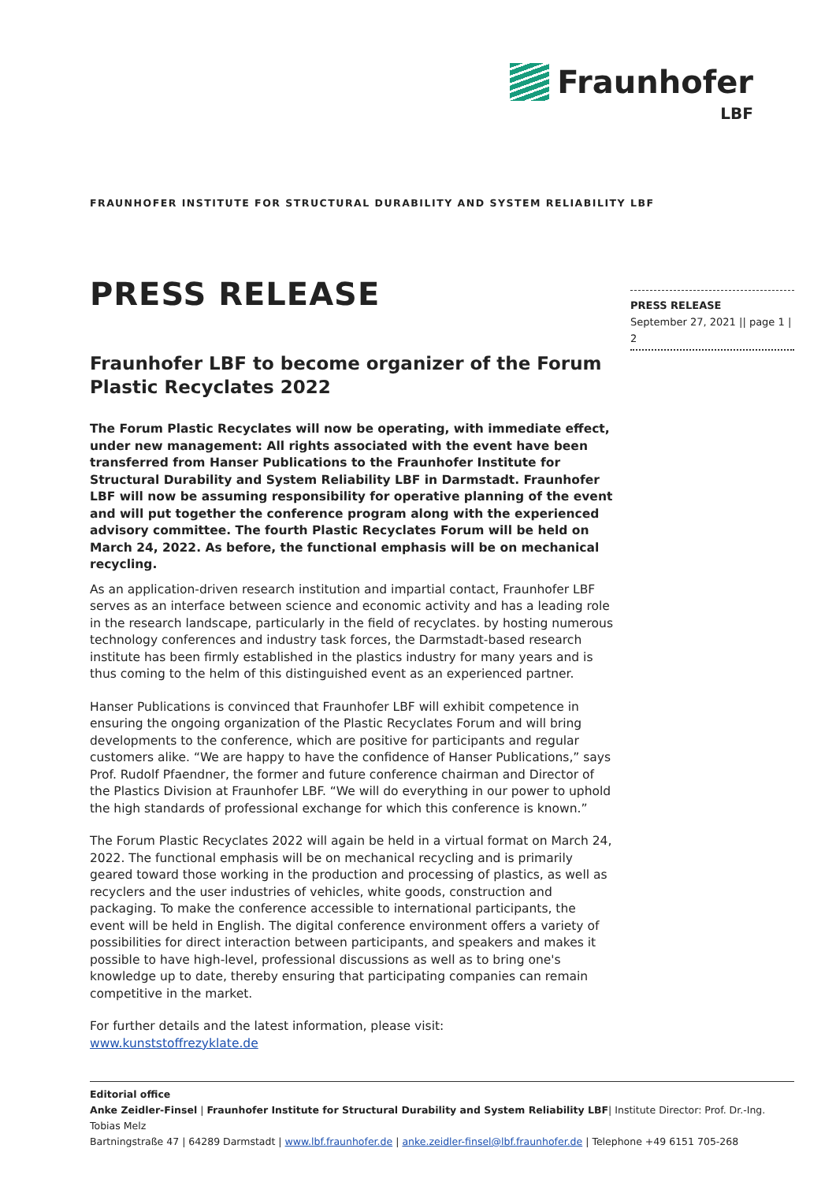Fraunhofer
LBF
FRAUNHOFER INSTITUTE FOR STRUCTURAL DURABILITY AND SYSTEM RELIABILITY LBF
PRESS RELEASE
September 27, 2021 || page 1 | 2
PRESS RELEASE
Fraunhofer LBF to become organizer of the Forum Plastic Recyclates 2022
The Forum Plastic Recyclates will now be operating, with immediate effect, under new management: All rights associated with the event have been transferred from Hanser Publications to the Fraunhofer Institute for Structural Durability and System Reliability LBF in Darmstadt. Fraunhofer LBF will now be assuming responsibility for operative planning of the event and will put together the conference program along with the experienced advisory committee. The fourth Plastic Recyclates Forum will be held on March 24, 2022. As before, the functional emphasis will be on mechanical recycling.
As an application-driven research institution and impartial contact, Fraunhofer LBF serves as an interface between science and economic activity and has a leading role in the research landscape, particularly in the field of recyclates. by hosting numerous technology conferences and industry task forces, the Darmstadt-based research institute has been firmly established in the plastics industry for many years and is thus coming to the helm of this distinguished event as an experienced partner.
Hanser Publications is convinced that Fraunhofer LBF will exhibit competence in ensuring the ongoing organization of the Plastic Recyclates Forum and will bring developments to the conference, which are positive for participants and regular customers alike. “We are happy to have the confidence of Hanser Publications,” says Prof. Rudolf Pfaendner, the former and future conference chairman and Director of the Plastics Division at Fraunhofer LBF. “We will do everything in our power to uphold the high standards of professional exchange for which this conference is known.”
The Forum Plastic Recyclates 2022 will again be held in a virtual format on March 24, 2022. The functional emphasis will be on mechanical recycling and is primarily geared toward those working in the production and processing of plastics, as well as recyclers and the user industries of vehicles, white goods, construction and packaging. To make the conference accessible to international participants, the event will be held in English. The digital conference environment offers a variety of possibilities for direct interaction between participants, and speakers and makes it possible to have high-level, professional discussions as well as to bring one's knowledge up to date, thereby ensuring that participating companies can remain competitive in the market.
For further details and the latest information, please visit: www.kunststoffrezyklate.de
Editorial office
Anke Zeidler-Finsel | Fraunhofer Institute for Structural Durability and System Reliability LBF| Institute Director: Prof. Dr.-Ing. Tobias Melz
Bartningstraße 47 | 64289 Darmstadt | www.lbf.fraunhofer.de | anke.zeidler-finsel@lbf.fraunhofer.de | Telephone +49 6151 705-268